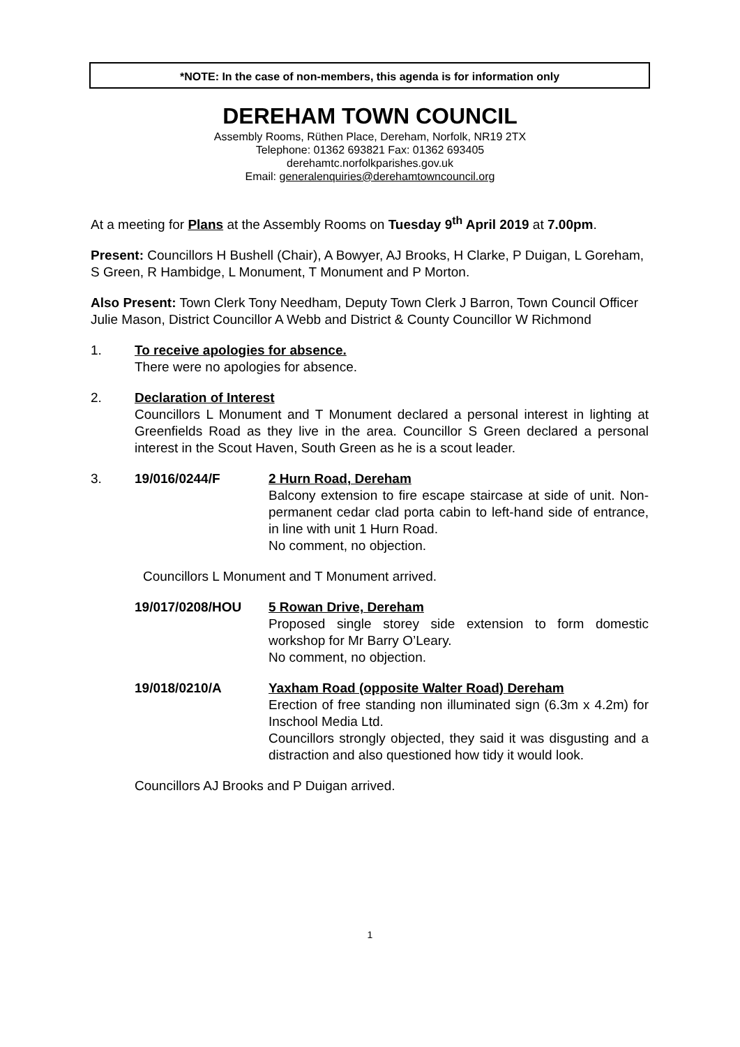*NOTE: In the case of non-members, this agenda is for information only
DEREHAM TOWN COUNCIL
Assembly Rooms, Rüthen Place, Dereham, Norfolk, NR19 2TX
Telephone: 01362 693821 Fax: 01362 693405
derehamtc.norfolkparishes.gov.uk
Email: generalenquiries@derehamtowncouncil.org
At a meeting for Plans at the Assembly Rooms on Tuesday 9<sup>th</sup> April 2019 at 7.00pm.
Present: Councillors H Bushell (Chair), A Bowyer, AJ Brooks, H Clarke, P Duigan, L Goreham, S Green, R Hambidge, L Monument, T Monument and P Morton.
Also Present: Town Clerk Tony Needham, Deputy Town Clerk J Barron, Town Council Officer Julie Mason, District Councillor A Webb and District & County Councillor W Richmond
1. To receive apologies for absence.
There were no apologies for absence.
2. Declaration of Interest
Councillors L Monument and T Monument declared a personal interest in lighting at Greenfields Road as they live in the area. Councillor S Green declared a personal interest in the Scout Haven, South Green as he is a scout leader.
3. 19/016/0244/F 2 Hurn Road, Dereham
Balcony extension to fire escape staircase at side of unit. Non-permanent cedar clad porta cabin to left-hand side of entrance, in line with unit 1 Hurn Road.
No comment, no objection.
Councillors L Monument and T Monument arrived.
19/017/0208/HOU 5 Rowan Drive, Dereham
Proposed single storey side extension to form domestic workshop for Mr Barry O’Leary.
No comment, no objection.
19/018/0210/A Yaxham Road (opposite Walter Road) Dereham
Erection of free standing non illuminated sign (6.3m x 4.2m) for Inschool Media Ltd.
Councillors strongly objected, they said it was disgusting and a distraction and also questioned how tidy it would look.
Councillors AJ Brooks and P Duigan arrived.
1